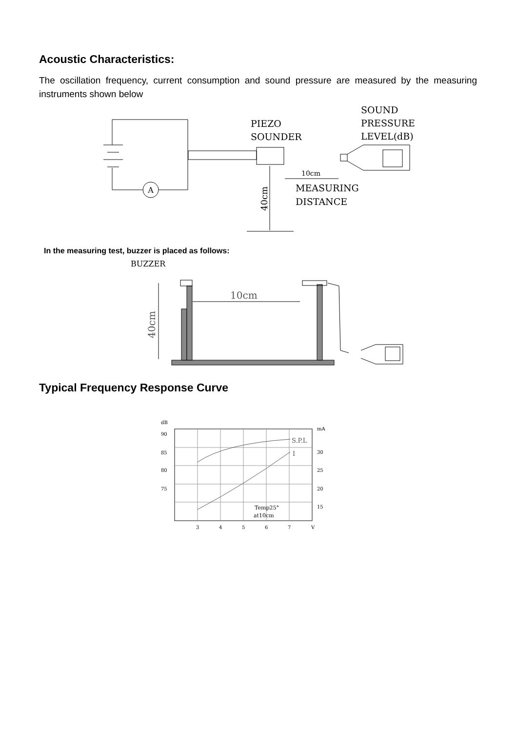Acoustic Characteristics:
The oscillation frequency, current consumption and sound pressure are measured by the measuring instruments shown below
A
PIEZO
SOUNDER
SOUND
PRESSURE
LEVEL(dB)
10cm
MEASURING
DISTANCE
40cm
In the measuring test, buzzer is placed as follows:
BUZZER
10cm
40cm
Typical Frequency Response Curve
dB
90
85
80
75
mA
30
25
20
15
3
4
5
6
7
V
S.P.L
I
Temp25°
at10cm